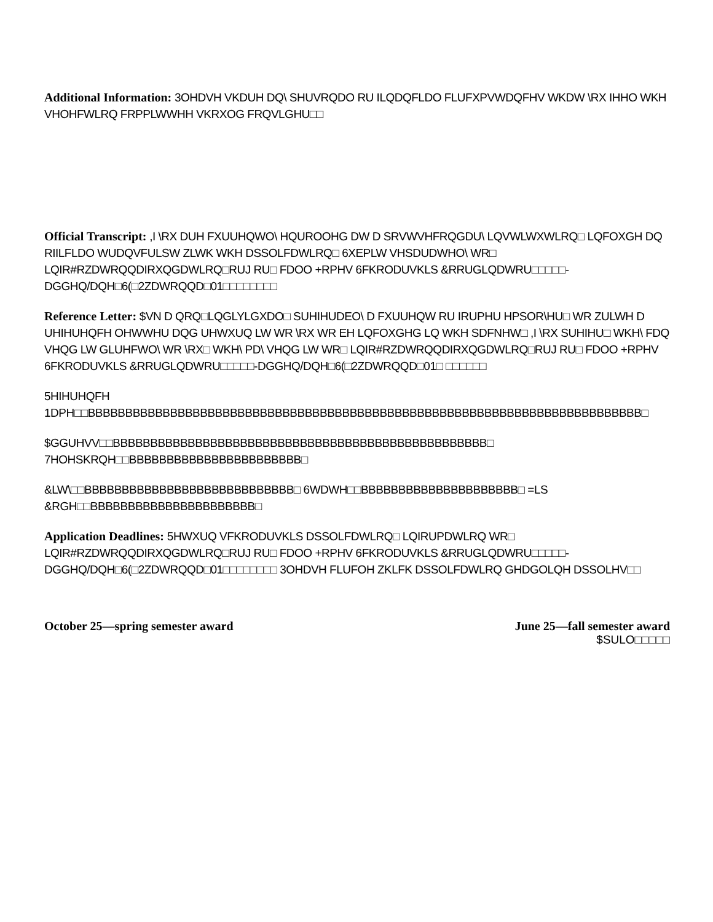Additional Information: 3OHDVH VKDUH DQ\ SHUVRQDO RU ILQDQFLDO FLUFXPVWDQFHV WKDW \RX IHHO WKH VHOHFWLRQ FRPPLWWHH VKRXOG FRQVLGHU□□
Official Transcript: ,I \RX DUH FXUUHQWO\ HQUROOHG DW D SRVWVHFRQGDU\ LQVWLWXWLRQ□ LQFOXGH DQ RIILFLDO WUDQVFULSW ZLWK WKH DSSOLFDWLRQ□ 6XEPLW VHSDUDWHO\ WR□ LQIR#RZDWRQQDIRXQGDWLRQ□RUJ RU□ FDOO +RPHV 6FKRODUVKLS &RRUGLQDWRU□□□□□-DGGHQ/DQH□6(□2ZDWRQQD□01□□□□□□□□
Reference Letter: $VN D QRQ□LQGLYLGXDO□ SUHIHUDEO\ D FXUUHQW RU IRUPHU HPSOR\HU□ WR ZULWH D UHIHUHQFH OHWWHU DQG UHWXUQ LW WR \RX WR EH LQFOXGHG LQ WKH SDFNHW□ ,I \RX SUHIHU□ WKH\ FDQ VHQG LW GLUHFWO\ WR \RX□ WKH\ PD\ VHQG LW WR□ LQIR#RZDWRQQDIRXQGDWLRQ□RUJ RU□ FDOO +RPHV 6FKRODUVKLS &RRUGLQDWRU□□□□□-DGGHQ/DQH□6(□2ZDWRQQD□01□ □□□□□□
5HIHUHQFH 1DPH□□BBBBBBBBBBBBBBBBBBBBBBBBBBBBBBBBBBBBBBBBBBBBBBBBBBBBBBBBBBBBBBBBBBBBBBBBBB□
$GGUHVV□□BBBBBBBBBBBBBBBBBBBBBBBBBBBBBBBBBBBBBBBBBBBBBBBBBB□ 7HOHSKRQH□□BBBBBBBBBBBBBBBBBBBBBBB□
&LW\□□BBBBBBBBBBBBBBBBBBBBBBBBBBBB□ 6WDWH□□BBBBBBBBBBBBBBBBBBBBB□ =LS &RGH□□BBBBBBBBBBBBBBBBBBBBBB□
Application Deadlines: 5HWXUQ VFKRODUVKLS DSSOLFDWLRQ□ LQIRUPDWLRQ WR□ LQIR#RZDWRQQDIRXQGDWLRQ□RUJ RU□ FDOO +RPHV 6FKRODUVKLS &RRUGLQDWRU□□□□□-DGGHQ/DQH□6(□2ZDWRQQD□01□□□□□□□□ 3OHDVH FLUFOH ZKLFK DSSOLFDWLRQ GHDGOLQH DSSOLHV□□
October 25—spring semester award
June 25—fall semester award
$SULO□□□□□